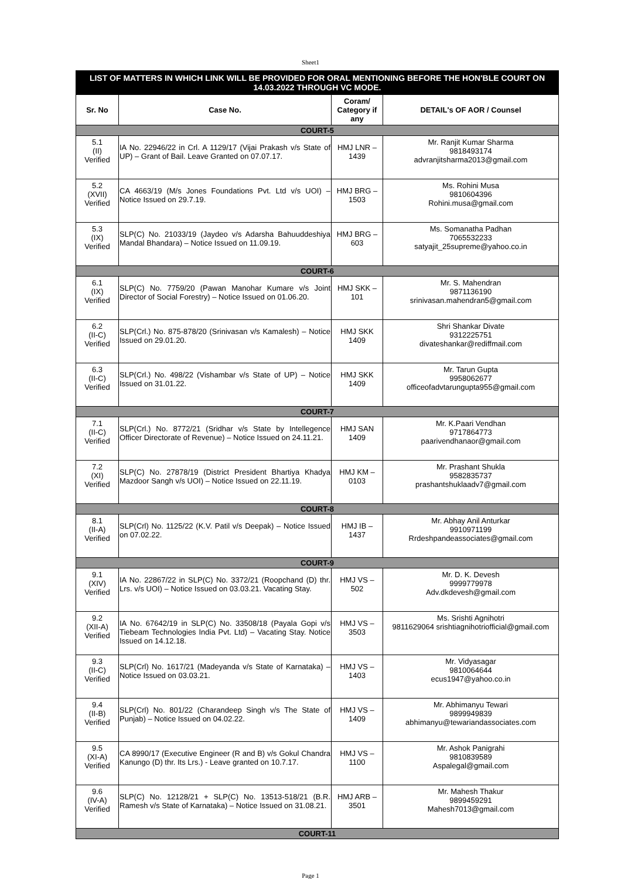Sheet1
| LIST OF MATTERS IN WHICH LINK WILL BE PROVIDED FOR ORAL MENTIONING BEFORE THE HON'BLE COURT ON 14.03.2022 THROUGH VC MODE. | | | |
| Sr. No | Case No. | Coram/ Category if any | DETAIL's OF AOR / Counsel |
| COURT-5 | | | |
| 5.1 (II) Verified | IA No. 22946/22 in Crl. A 1129/17 (Vijai Prakash v/s State of UP) – Grant of Bail. Leave Granted on 07.07.17. | HMJ LNR – 1439 | Mr. Ranjit Kumar Sharma 9818493174 advranjitsharma2013@gmail.com |
| 5.2 (XVII) Verified | CA 4663/19 (M/s Jones Foundations Pvt. Ltd v/s UOI) – Notice Issued on 29.7.19. | HMJ BRG – 1503 | Ms. Rohini Musa 9810604396 Rohini.musa@gmail.com |
| 5.3 (IX) Verified | SLP(C) No. 21033/19 (Jaydeo v/s Adarsha Bahuuddeshiya Mandal Bhandara) – Notice Issued on 11.09.19. | HMJ BRG – 603 | Ms. Somanatha Padhan 7065532233 satyajit_25supreme@yahoo.co.in |
| COURT-6 | | | |
| 6.1 (IX) Verified | SLP(C) No. 7759/20 (Pawan Manohar Kumare v/s Joint Director of Social Forestry) – Notice Issued on 01.06.20. | HMJ SKK – 101 | Mr. S. Mahendran 9871136190 srinivasan.mahendran5@gmail.com |
| 6.2 (II-C) Verified | SLP(Crl.) No. 875-878/20 (Srinivasan v/s Kamalesh) – Notice Issued on 29.01.20. | HMJ SKK 1409 | Shri Shankar Divate 9312225751 divateshankar@rediffmail.com |
| 6.3 (II-C) Verified | SLP(Crl.) No. 498/22 (Vishambar v/s State of UP) – Notice Issued on 31.01.22. | HMJ SKK 1409 | Mr. Tarun Gupta 9958062677 officeofadvtarungupta955@gmail.com |
| COURT-7 | | | |
| 7.1 (II-C) Verified | SLP(Crl.) No. 8772/21 (Sridhar v/s State by Intellegence Officer Directorate of Revenue) – Notice Issued on 24.11.21. | HMJ SAN 1409 | Mr. K.Paari Vendhan 9717864773 paarivendhanaor@gmail.com |
| 7.2 (XI) Verified | SLP(C) No. 27878/19 (District President Bhartiya Khadya Mazdoor Sangh v/s UOI) – Notice Issued on 22.11.19. | HMJ KM – 0103 | Mr. Prashant Shukla 9582835737 prashantshuklaadv7@gmail.com |
| COURT-8 | | | |
| 8.1 (II-A) Verified | SLP(Crl) No. 1125/22 (K.V. Patil v/s Deepak) – Notice Issued on 07.02.22. | HMJ IB – 1437 | Mr. Abhay Anil Anturkar 9910971199 Rrdeshpandeassociates@gmail.com |
| COURT-9 | | | |
| 9.1 (XIV) Verified | IA No. 22867/22 in SLP(C) No. 3372/21 (Roopchand (D) thr. Lrs. v/s UOI) – Notice Issued on 03.03.21. Vacating Stay. | HMJ VS – 502 | Mr. D. K. Devesh 9999779978 Adv.dkdevesh@gmail.com |
| 9.2 (XII-A) Verified | IA No. 67642/19 in SLP(C) No. 33508/18 (Payala Gopi v/s Tiebeam Technologies India Pvt. Ltd) – Vacating Stay. Notice Issued on 14.12.18. | HMJ VS – 3503 | Ms. Srishti Agnihotri 9811629064 srishtiagnihotriofficial@gmail.com |
| 9.3 (II-C) Verified | SLP(Crl) No. 1617/21 (Madeyanda v/s State of Karnataka) – Notice Issued on 03.03.21. | HMJ VS – 1403 | Mr. Vidyasagar 9810064644 ecus1947@yahoo.co.in |
| 9.4 (II-B) Verified | SLP(Crl) No. 801/22 (Charandeep Singh v/s The State of Punjab) – Notice Issued on 04.02.22. | HMJ VS – 1409 | Mr. Abhimanyu Tewari 9899949839 abhimanyu@tewariandassociates.com |
| 9.5 (XI-A) Verified | CA 8990/17 (Executive Engineer (R and B) v/s Gokul Chandra Kanungo (D) thr. Its Lrs.) - Leave granted on 10.7.17. | HMJ VS – 1100 | Mr. Ashok Panigrahi 9810839589 Aspalegal@gmail.com |
| 9.6 (IV-A) Verified | SLP(C) No. 12128/21 + SLP(C) No. 13513-518/21 (B.R. Ramesh v/s State of Karnataka) – Notice Issued on 31.08.21. | HMJ ARB – 3501 | Mr. Mahesh Thakur 9899459291 Mahesh7013@gmail.com |
| COURT-11 | | | |
Page 1